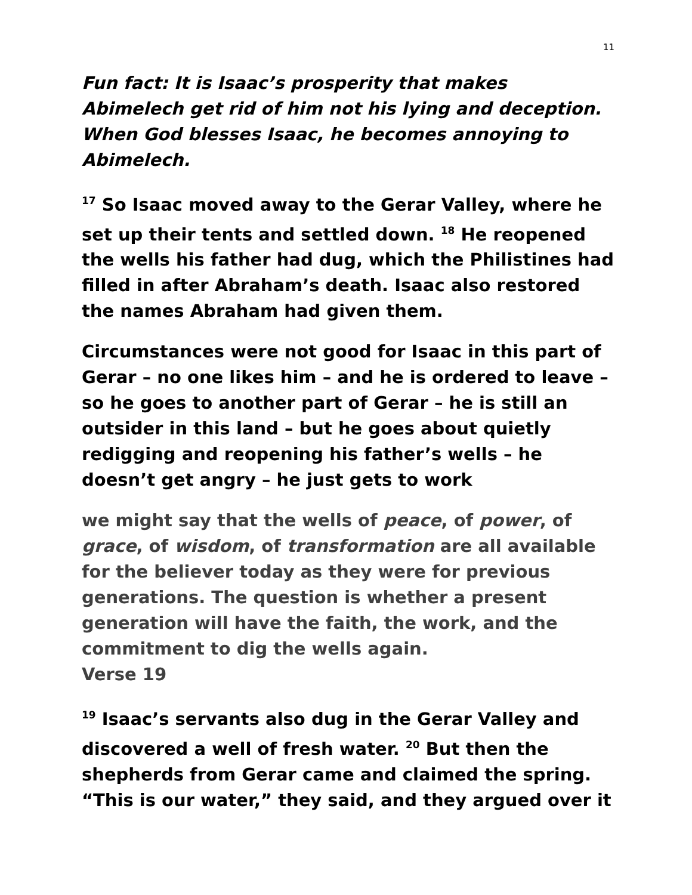11
Fun fact: It is Isaac’s prosperity that makes Abimelech get rid of him not his lying and deception. When God blesses Isaac, he becomes annoying to Abimelech.
<sup>17</sup> So Isaac moved away to the Gerar Valley, where he set up their tents and settled down. <sup>18</sup> He reopened the wells his father had dug, which the Philistines had filled in after Abraham’s death. Isaac also restored the names Abraham had given them.
Circumstances were not good for Isaac in this part of Gerar – no one likes him – and he is ordered to leave – so he goes to another part of Gerar – he is still an outsider in this land – but he goes about quietly redigging and reopening his father’s wells – he doesn’t get angry – he just gets to work
we might say that the wells of peace, of power, of grace, of wisdom, of transformation are all available for the believer today as they were for previous generations. The question is whether a present generation will have the faith, the work, and the commitment to dig the wells again.
Verse 19
<sup>19</sup> Isaac’s servants also dug in the Gerar Valley and discovered a well of fresh water. <sup>20</sup> But then the shepherds from Gerar came and claimed the spring. “This is our water,” they said, and they argued over it